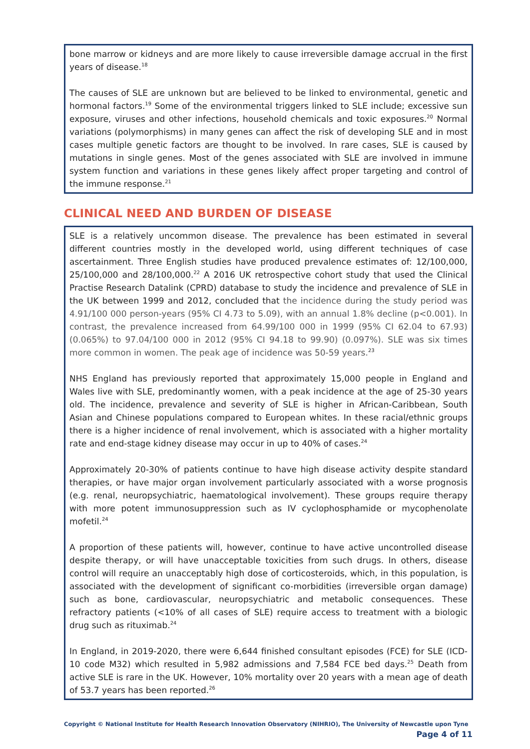bone marrow or kidneys and are more likely to cause irreversible damage accrual in the first years of disease.<sup>18</sup>
The causes of SLE are unknown but are believed to be linked to environmental, genetic and hormonal factors.<sup>19</sup> Some of the environmental triggers linked to SLE include; excessive sun exposure, viruses and other infections, household chemicals and toxic exposures.<sup>20</sup> Normal variations (polymorphisms) in many genes can affect the risk of developing SLE and in most cases multiple genetic factors are thought to be involved. In rare cases, SLE is caused by mutations in single genes. Most of the genes associated with SLE are involved in immune system function and variations in these genes likely affect proper targeting and control of the immune response.<sup>21</sup>
CLINICAL NEED AND BURDEN OF DISEASE
SLE is a relatively uncommon disease. The prevalence has been estimated in several different countries mostly in the developed world, using different techniques of case ascertainment. Three English studies have produced prevalence estimates of: 12/100,000, 25/100,000 and 28/100,000.<sup>22</sup> A 2016 UK retrospective cohort study that used the Clinical Practise Research Datalink (CPRD) database to study the incidence and prevalence of SLE in the UK between 1999 and 2012, concluded that the incidence during the study period was 4.91/100 000 person-years (95% CI 4.73 to 5.09), with an annual 1.8% decline (p<0.001). In contrast, the prevalence increased from 64.99/100 000 in 1999 (95% CI 62.04 to 67.93) (0.065%) to 97.04/100 000 in 2012 (95% CI 94.18 to 99.90) (0.097%). SLE was six times more common in women. The peak age of incidence was 50-59 years.<sup>23</sup>
NHS England has previously reported that approximately 15,000 people in England and Wales live with SLE, predominantly women, with a peak incidence at the age of 25-30 years old. The incidence, prevalence and severity of SLE is higher in African-Caribbean, South Asian and Chinese populations compared to European whites. In these racial/ethnic groups there is a higher incidence of renal involvement, which is associated with a higher mortality rate and end-stage kidney disease may occur in up to 40% of cases.<sup>24</sup>
Approximately 20-30% of patients continue to have high disease activity despite standard therapies, or have major organ involvement particularly associated with a worse prognosis (e.g. renal, neuropsychiatric, haematological involvement). These groups require therapy with more potent immunosuppression such as IV cyclophosphamide or mycophenolate mofetil.<sup>24</sup>
A proportion of these patients will, however, continue to have active uncontrolled disease despite therapy, or will have unacceptable toxicities from such drugs. In others, disease control will require an unacceptably high dose of corticosteroids, which, in this population, is associated with the development of significant co-morbidities (irreversible organ damage) such as bone, cardiovascular, neuropsychiatric and metabolic consequences. These refractory patients (<10% of all cases of SLE) require access to treatment with a biologic drug such as rituximab.<sup>24</sup>
In England, in 2019-2020, there were 6,644 finished consultant episodes (FCE) for SLE (ICD-10 code M32) which resulted in 5,982 admissions and 7,584 FCE bed days.<sup>25</sup> Death from active SLE is rare in the UK. However, 10% mortality over 20 years with a mean age of death of 53.7 years has been reported.<sup>26</sup>
Copyright © National Institute for Health Research Innovation Observatory (NIHRIO), The University of Newcastle upon Tyne
Page 4 of 11